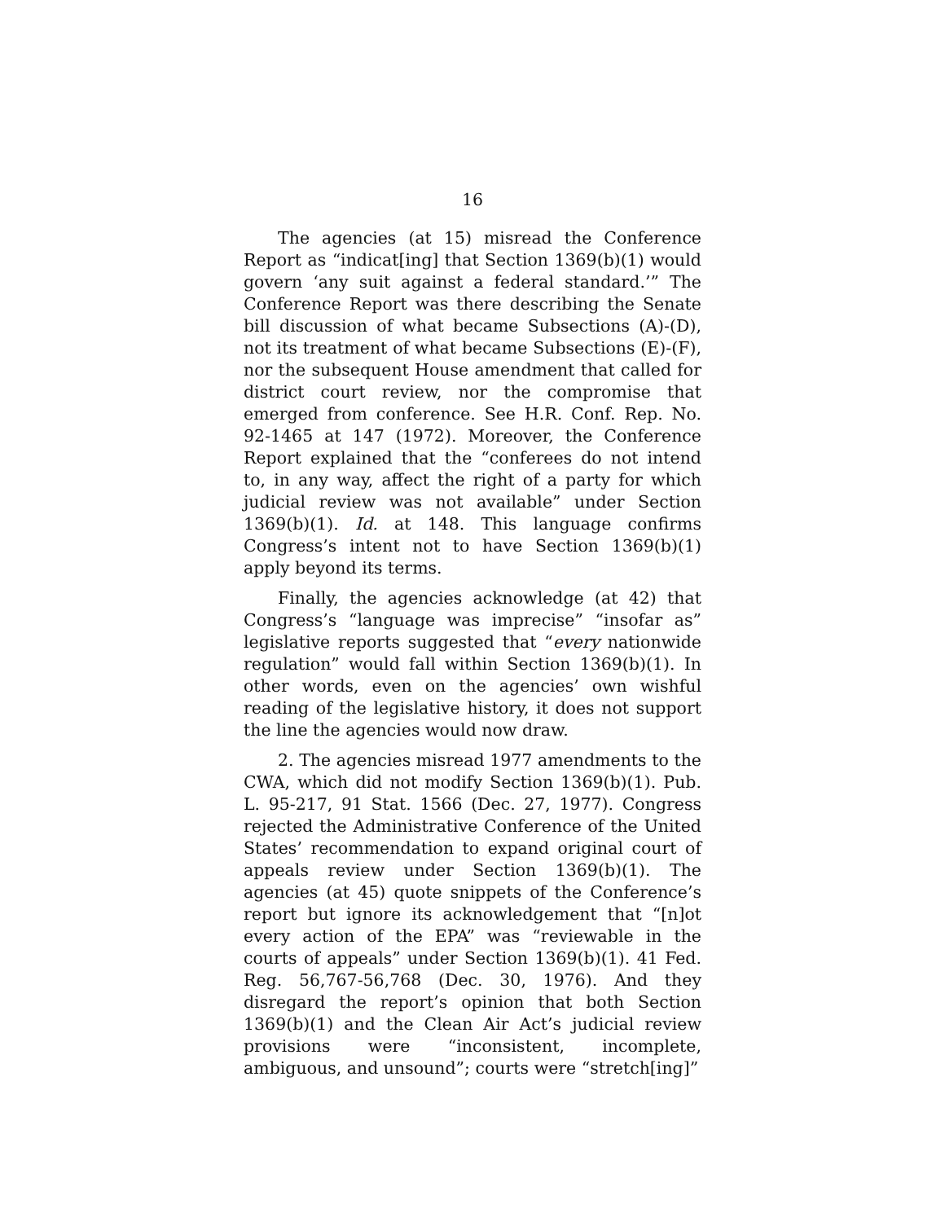16
The agencies (at 15) misread the Conference Report as “indicat[ing] that Section 1369(b)(1) would govern ‘any suit against a federal standard.’” The Conference Report was there describing the Senate bill discussion of what became Subsections (A)-(D), not its treatment of what became Subsections (E)-(F), nor the subsequent House amendment that called for district court review, nor the compromise that emerged from conference. See H.R. Conf. Rep. No. 92-1465 at 147 (1972). Moreover, the Conference Report explained that the “conferees do not intend to, in any way, affect the right of a party for which judicial review was not available” under Section 1369(b)(1). Id. at 148. This language confirms Congress’s intent not to have Section 1369(b)(1) apply beyond its terms.
Finally, the agencies acknowledge (at 42) that Congress’s “language was imprecise” “insofar as” legislative reports suggested that “every nationwide regulation” would fall within Section 1369(b)(1). In other words, even on the agencies’ own wishful reading of the legislative history, it does not support the line the agencies would now draw.
2. The agencies misread 1977 amendments to the CWA, which did not modify Section 1369(b)(1). Pub. L. 95-217, 91 Stat. 1566 (Dec. 27, 1977). Congress rejected the Administrative Conference of the United States’ recommendation to expand original court of appeals review under Section 1369(b)(1). The agencies (at 45) quote snippets of the Conference’s report but ignore its acknowledgement that “[n]ot every action of the EPA” was “reviewable in the courts of appeals” under Section 1369(b)(1). 41 Fed. Reg. 56,767-56,768 (Dec. 30, 1976). And they disregard the report’s opinion that both Section 1369(b)(1) and the Clean Air Act’s judicial review provisions were “inconsistent, incomplete, ambiguous, and unsound”; courts were “stretch[ing]”